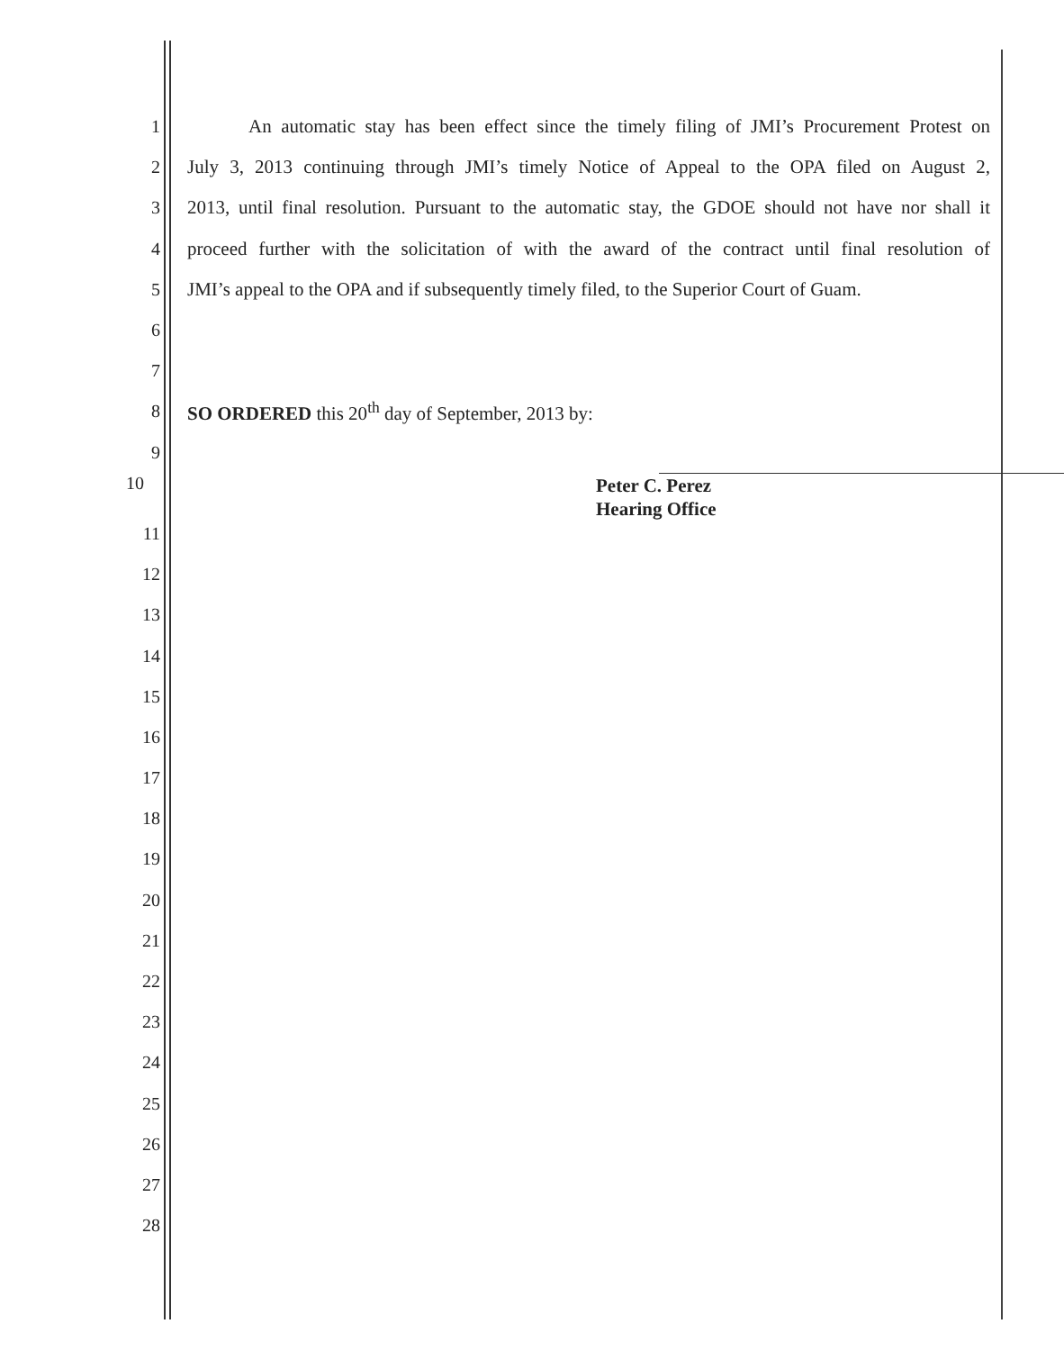1 An automatic stay has been effect since the timely filing of JMI’s Procurement Protest on
2 July 3, 2013 continuing through JMI’s timely Notice of Appeal to the OPA filed on August 2,
3 2013, until final resolution. Pursuant to the automatic stay, the GDOE should not have nor shall it
4 proceed further with the solicitation of with the award of the contract until final resolution of
5 JMI’s appeal to the OPA and if subsequently timely filed, to the Superior Court of Guam.
6
7
8 SO ORDERED this 20<sup>th</sup> day of September, 2013 by:
9
10
Peter C. Perez
Hearing Office
11
12
13
14
15
16
17
18
19
20
21
22
23
24
25
26
27
28